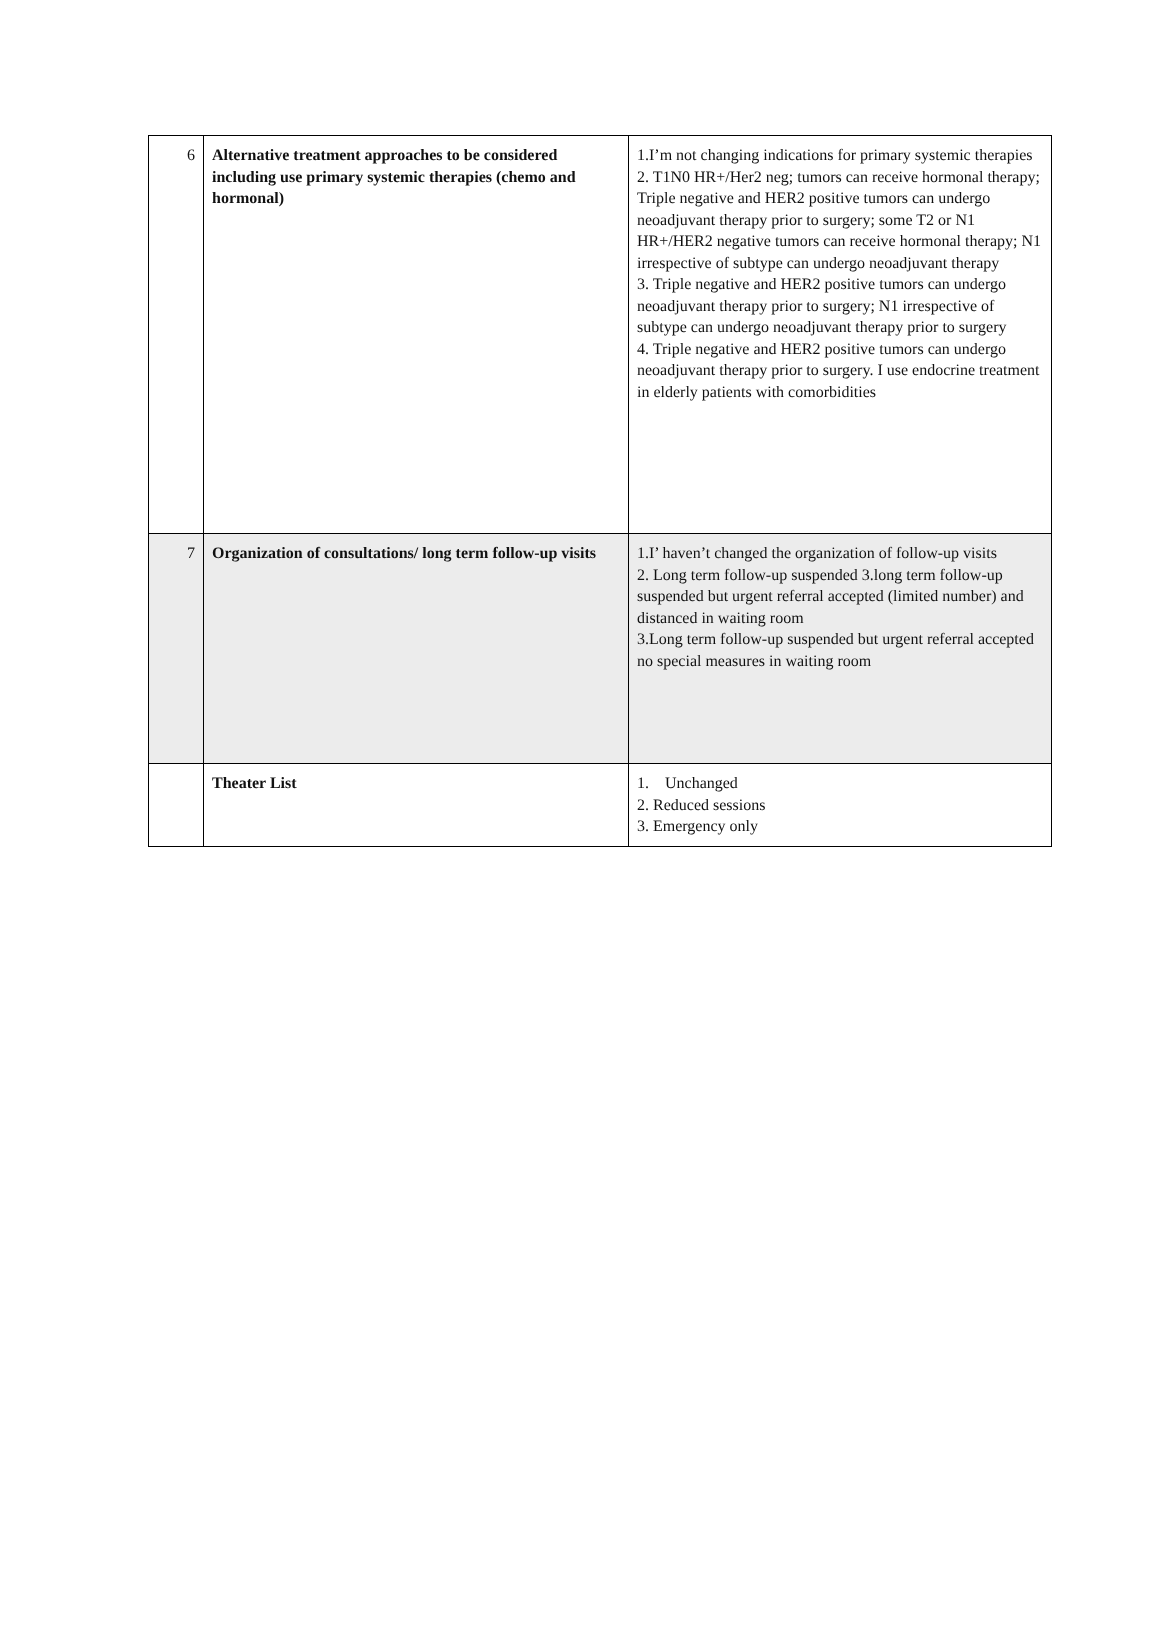| 6 | Alternative treatment approaches to be considered including use primary systemic therapies (chemo and hormonal) | 1.I’m not changing indications for primary systemic therapies 2. T1N0 HR+/Her2 neg; tumors can receive hormonal therapy; Triple negative and HER2 positive tumors can undergo neoadjuvant therapy prior to surgery; some T2 or N1 HR+/HER2 negative tumors can receive hormonal therapy; N1 irrespective of subtype can undergo neoadjuvant therapy 3. Triple negative and HER2 positive tumors can undergo neoadjuvant therapy prior to surgery; N1 irrespective of subtype can undergo neoadjuvant therapy prior to surgery 4. Triple negative and HER2 positive tumors can undergo neoadjuvant therapy prior to surgery. I use endocrine treatment in elderly patients with comorbidities |
| 7 | Organization of consultations/ long term follow-up visits | 1.I’ haven’t changed the organization of follow-up visits 2. Long term follow-up suspended 3.long term follow-up suspended but urgent referral accepted (limited number) and distanced in waiting room 3.Long term follow-up suspended but urgent referral accepted no special measures in waiting room |
| | Theater List | 1. Unchanged 2. Reduced sessions 3. Emergency only |